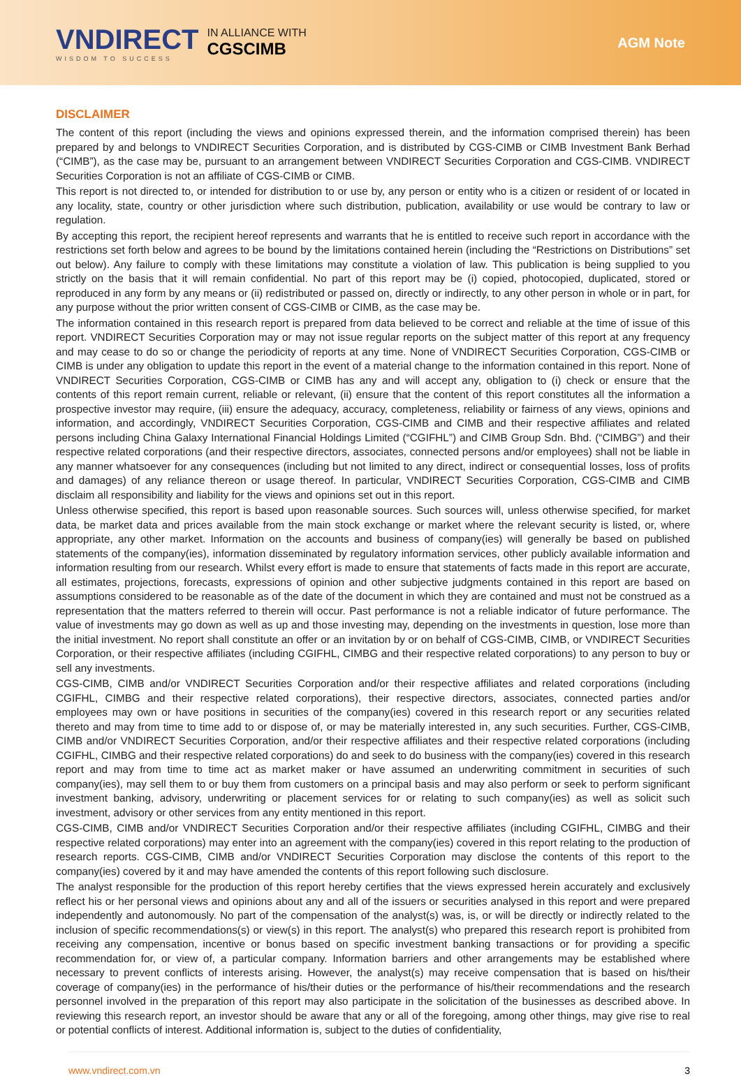VNDIRECT
WISDOM TO SUCCESS
IN ALLIANCE WITH
CGSCIMB
AGM Note
DISCLAIMER
The content of this report (including the views and opinions expressed therein, and the information comprised therein) has been prepared by and belongs to VNDIRECT Securities Corporation, and is distributed by CGS-CIMB or CIMB Investment Bank Berhad (“CIMB”), as the case may be, pursuant to an arrangement between VNDIRECT Securities Corporation and CGS-CIMB. VNDIRECT Securities Corporation is not an affiliate of CGS-CIMB or CIMB.
This report is not directed to, or intended for distribution to or use by, any person or entity who is a citizen or resident of or located in any locality, state, country or other jurisdiction where such distribution, publication, availability or use would be contrary to law or regulation.
By accepting this report, the recipient hereof represents and warrants that he is entitled to receive such report in accordance with the restrictions set forth below and agrees to be bound by the limitations contained herein (including the “Restrictions on Distributions” set out below). Any failure to comply with these limitations may constitute a violation of law. This publication is being supplied to you strictly on the basis that it will remain confidential. No part of this report may be (i) copied, photocopied, duplicated, stored or reproduced in any form by any means or (ii) redistributed or passed on, directly or indirectly, to any other person in whole or in part, for any purpose without the prior written consent of CGS-CIMB or CIMB, as the case may be.
The information contained in this research report is prepared from data believed to be correct and reliable at the time of issue of this report. VNDIRECT Securities Corporation may or may not issue regular reports on the subject matter of this report at any frequency and may cease to do so or change the periodicity of reports at any time. None of VNDIRECT Securities Corporation, CGS-CIMB or CIMB is under any obligation to update this report in the event of a material change to the information contained in this report. None of VNDIRECT Securities Corporation, CGS-CIMB or CIMB has any and will accept any, obligation to (i) check or ensure that the contents of this report remain current, reliable or relevant, (ii) ensure that the content of this report constitutes all the information a prospective investor may require, (iii) ensure the adequacy, accuracy, completeness, reliability or fairness of any views, opinions and information, and accordingly, VNDIRECT Securities Corporation, CGS-CIMB and CIMB and their respective affiliates and related persons including China Galaxy International Financial Holdings Limited (“CGIFHL”) and CIMB Group Sdn. Bhd. (“CIMBG”) and their respective related corporations (and their respective directors, associates, connected persons and/or employees) shall not be liable in any manner whatsoever for any consequences (including but not limited to any direct, indirect or consequential losses, loss of profits and damages) of any reliance thereon or usage thereof. In particular, VNDIRECT Securities Corporation, CGS-CIMB and CIMB disclaim all responsibility and liability for the views and opinions set out in this report.
Unless otherwise specified, this report is based upon reasonable sources. Such sources will, unless otherwise specified, for market data, be market data and prices available from the main stock exchange or market where the relevant security is listed, or, where appropriate, any other market. Information on the accounts and business of company(ies) will generally be based on published statements of the company(ies), information disseminated by regulatory information services, other publicly available information and information resulting from our research. Whilst every effort is made to ensure that statements of facts made in this report are accurate, all estimates, projections, forecasts, expressions of opinion and other subjective judgments contained in this report are based on assumptions considered to be reasonable as of the date of the document in which they are contained and must not be construed as a representation that the matters referred to therein will occur. Past performance is not a reliable indicator of future performance. The value of investments may go down as well as up and those investing may, depending on the investments in question, lose more than the initial investment. No report shall constitute an offer or an invitation by or on behalf of CGS-CIMB, CIMB, or VNDIRECT Securities Corporation, or their respective affiliates (including CGIFHL, CIMBG and their respective related corporations) to any person to buy or sell any investments.
CGS-CIMB, CIMB and/or VNDIRECT Securities Corporation and/or their respective affiliates and related corporations (including CGIFHL, CIMBG and their respective related corporations), their respective directors, associates, connected parties and/or employees may own or have positions in securities of the company(ies) covered in this research report or any securities related thereto and may from time to time add to or dispose of, or may be materially interested in, any such securities. Further, CGS-CIMB, CIMB and/or VNDIRECT Securities Corporation, and/or their respective affiliates and their respective related corporations (including CGIFHL, CIMBG and their respective related corporations) do and seek to do business with the company(ies) covered in this research report and may from time to time act as market maker or have assumed an underwriting commitment in securities of such company(ies), may sell them to or buy them from customers on a principal basis and may also perform or seek to perform significant investment banking, advisory, underwriting or placement services for or relating to such company(ies) as well as solicit such investment, advisory or other services from any entity mentioned in this report.
CGS-CIMB, CIMB and/or VNDIRECT Securities Corporation and/or their respective affiliates (including CGIFHL, CIMBG and their respective related corporations) may enter into an agreement with the company(ies) covered in this report relating to the production of research reports. CGS-CIMB, CIMB and/or VNDIRECT Securities Corporation may disclose the contents of this report to the company(ies) covered by it and may have amended the contents of this report following such disclosure.
The analyst responsible for the production of this report hereby certifies that the views expressed herein accurately and exclusively reflect his or her personal views and opinions about any and all of the issuers or securities analysed in this report and were prepared independently and autonomously. No part of the compensation of the analyst(s) was, is, or will be directly or indirectly related to the inclusion of specific recommendations(s) or view(s) in this report. The analyst(s) who prepared this research report is prohibited from receiving any compensation, incentive or bonus based on specific investment banking transactions or for providing a specific recommendation for, or view of, a particular company. Information barriers and other arrangements may be established where necessary to prevent conflicts of interests arising. However, the analyst(s) may receive compensation that is based on his/their coverage of company(ies) in the performance of his/their duties or the performance of his/their recommendations and the research personnel involved in the preparation of this report may also participate in the solicitation of the businesses as described above. In reviewing this research report, an investor should be aware that any or all of the foregoing, among other things, may give rise to real or potential conflicts of interest. Additional information is, subject to the duties of confidentiality,
www.vndirect.com.vn 3